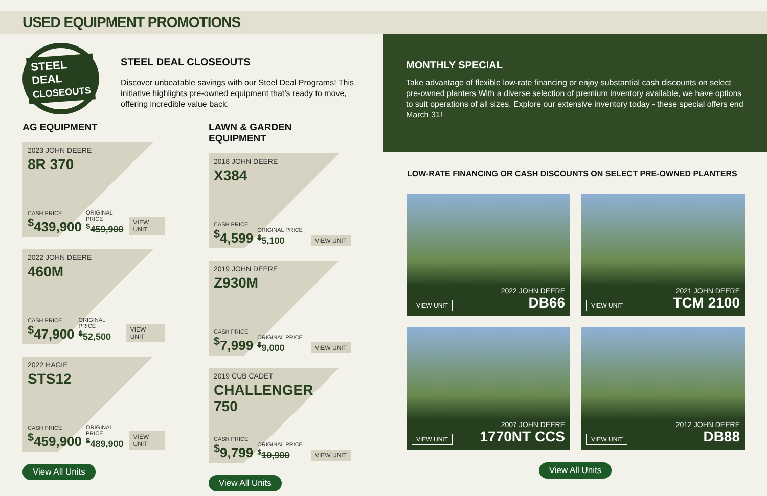USED EQUIPMENT PROMOTIONS
STEEL DEAL
CLOSEOUTS
STEEL DEAL CLOSEOUTS
Discover unbeatable savings with our Steel Deal Programs! This initiative highlights pre-owned equipment that’s ready to move, offering incredible value back.
AG EQUIPMENT
2023 JOHN DEERE
8R 370
CASH PRICE
<sup>$</sup>439,900
ORIGINAL PRICE
<sup>$</sup>459,900
VIEW UNIT
2022 JOHN DEERE
460M
CASH PRICE
<sup>$</sup>47,900
ORIGINAL PRICE
<sup>$</sup>52,500
VIEW UNIT
2022 HAGIE
STS12
CASH PRICE
<sup>$</sup>459,900
ORIGINAL PRICE
<sup>$</sup>489,900
VIEW UNIT
View All Units
LAWN & GARDEN EQUIPMENT
2018 JOHN DEERE
X384
CASH PRICE
<sup>$</sup>4,599
ORIGINAL PRICE
<sup>$</sup>5,100
VIEW UNIT
2019 JOHN DEERE
Z930M
CASH PRICE
<sup>$</sup>7,999
ORIGINAL PRICE
<sup>$</sup>9,000
VIEW UNIT
2019 CUB CADET
CHALLENGER
750
CASH PRICE
<sup>$</sup>9,799
ORIGINAL PRICE
<sup>$</sup>10,900
VIEW UNIT
View All Units
MONTHLY SPECIAL
Take advantage of flexible low-rate financing or enjoy substantial cash discounts on select pre-owned planters With a diverse selection of premium inventory available, we have options to suit operations of all sizes. Explore our extensive inventory today - these special offers end March 31!
LOW-RATE FINANCING OR CASH DISCOUNTS ON SELECT PRE-OWNED PLANTERS
VIEW UNIT
2022 JOHN DEERE
DB66
VIEW UNIT
2021 JOHN DEERE
TCM 2100
VIEW UNIT
2007 JOHN DEERE
1770NT CCS
VIEW UNIT
2012 JOHN DEERE
DB88
View All Units